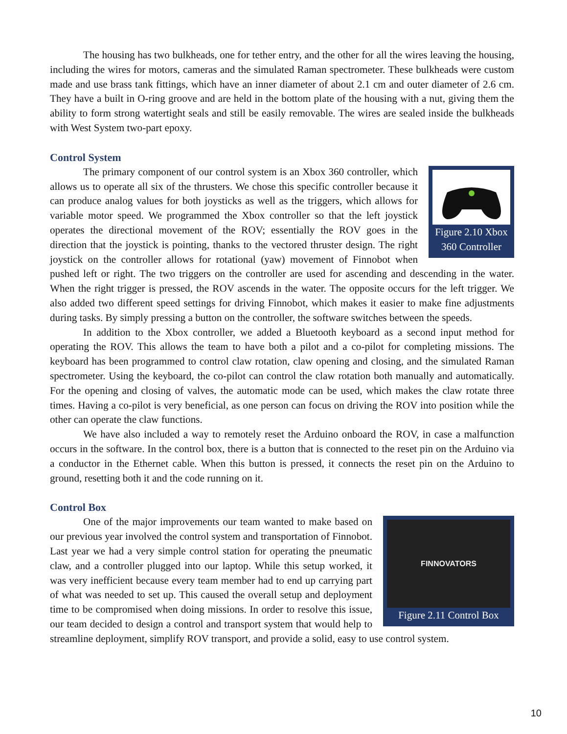The housing has two bulkheads, one for tether entry, and the other for all the wires leaving the housing, including the wires for motors, cameras and the simulated Raman spectrometer. These bulkheads were custom made and use brass tank fittings, which have an inner diameter of about 2.1 cm and outer diameter of 2.6 cm. They have a built in O-ring groove and are held in the bottom plate of the housing with a nut, giving them the ability to form strong watertight seals and still be easily removable. The wires are sealed inside the bulkheads with West System two-part epoxy.
Control System
Figure 2.10 Xbox 360 Controller
The primary component of our control system is an Xbox 360 controller, which allows us to operate all six of the thrusters. We chose this specific controller because it can produce analog values for both joysticks as well as the triggers, which allows for variable motor speed. We programmed the Xbox controller so that the left joystick operates the directional movement of the ROV; essentially the ROV goes in the direction that the joystick is pointing, thanks to the vectored thruster design. The right joystick on the controller allows for rotational (yaw) movement of Finnobot when pushed left or right. The two triggers on the controller are used for ascending and descending in the water. When the right trigger is pressed, the ROV ascends in the water. The opposite occurs for the left trigger. We also added two different speed settings for driving Finnobot, which makes it easier to make fine adjustments during tasks. By simply pressing a button on the controller, the software switches between the speeds.
In addition to the Xbox controller, we added a Bluetooth keyboard as a second input method for operating the ROV. This allows the team to have both a pilot and a co-pilot for completing missions. The keyboard has been programmed to control claw rotation, claw opening and closing, and the simulated Raman spectrometer. Using the keyboard, the co-pilot can control the claw rotation both manually and automatically. For the opening and closing of valves, the automatic mode can be used, which makes the claw rotate three times. Having a co-pilot is very beneficial, as one person can focus on driving the ROV into position while the other can operate the claw functions.
We have also included a way to remotely reset the Arduino onboard the ROV, in case a malfunction occurs in the software. In the control box, there is a button that is connected to the reset pin on the Arduino via a conductor in the Ethernet cable. When this button is pressed, it connects the reset pin on the Arduino to ground, resetting both it and the code running on it.
Control Box
FINNOVATORS
Figure 2.11 Control Box
One of the major improvements our team wanted to make based on our previous year involved the control system and transportation of Finnobot. Last year we had a very simple control station for operating the pneumatic claw, and a controller plugged into our laptop. While this setup worked, it was very inefficient because every team member had to end up carrying part of what was needed to set up. This caused the overall setup and deployment time to be compromised when doing missions. In order to resolve this issue, our team decided to design a control and transport system that would help to streamline deployment, simplify ROV transport, and provide a solid, easy to use control system.
10